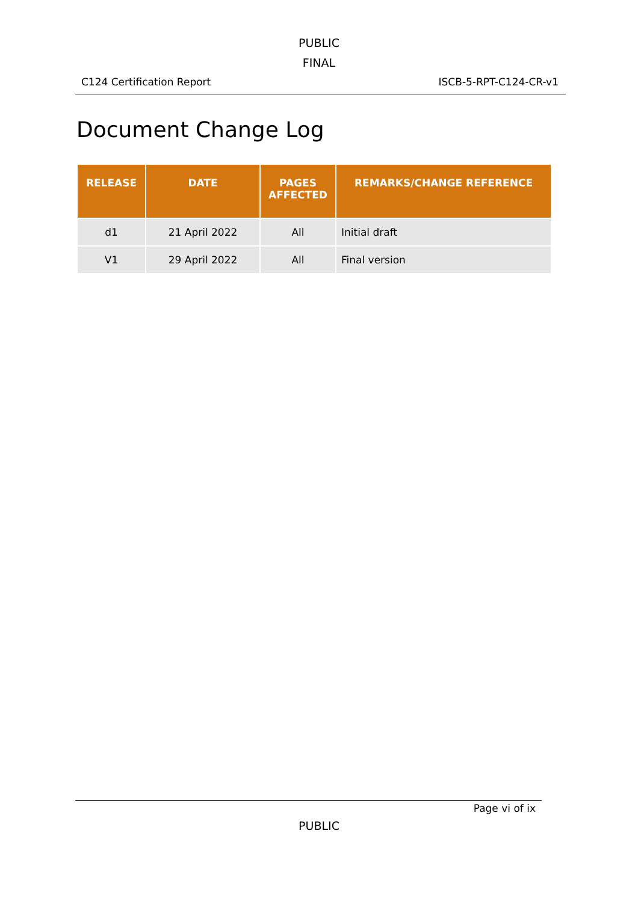PUBLIC
FINAL
C124 Certification Report ISCB-5-RPT-C124-CR-v1
Document Change Log
| RELEASE | DATE | PAGES AFFECTED | REMARKS/CHANGE REFERENCE |
| --- | --- | --- | --- |
| d1 | 21 April 2022 | All | Initial draft |
| V1 | 29 April 2022 | All | Final version |
Page vi of ix
PUBLIC